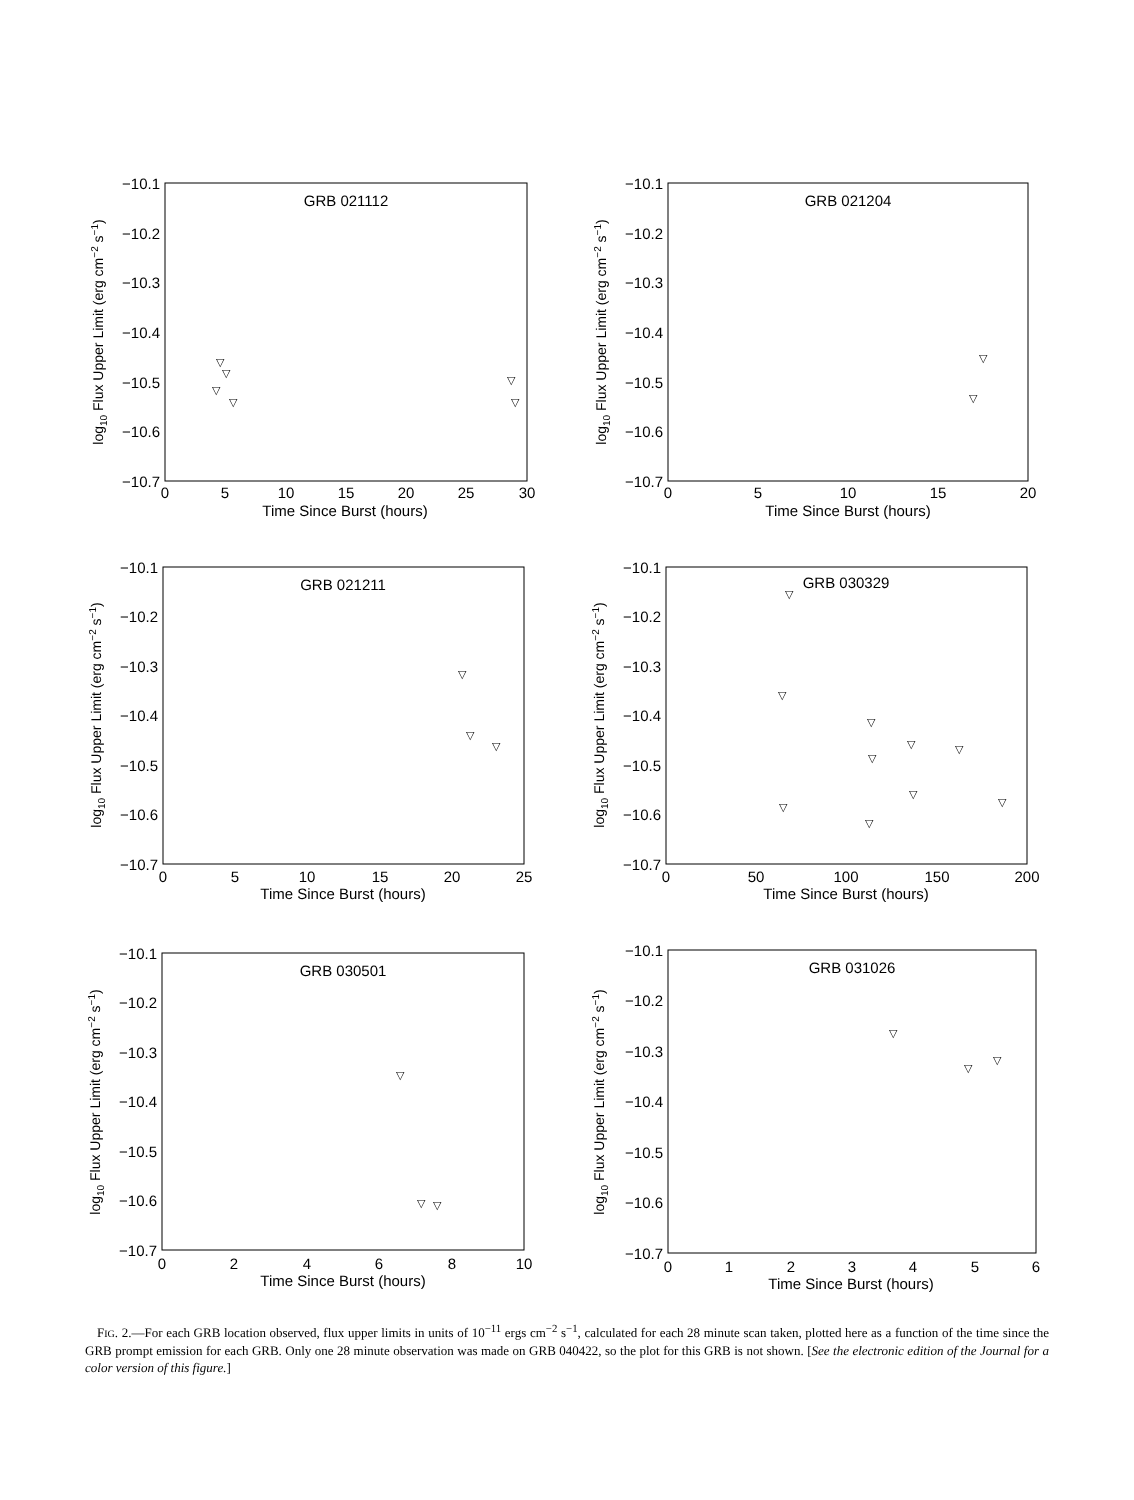GRB 021112
GRB 021204
GRB 021211
GRB 030329
GRB 030501
GRB 031026
Time Since Burst (hours)
Time Since Burst (hours)
Time Since Burst (hours)
Time Since Burst (hours)
Time Since Burst (hours)
Time Since Burst (hours)
0
5
10
15
20
25
30
0
5
10
15
20
0
5
10
15
20
25
0
50
100
150
200
0
2
4
6
8
10
0
1
2
3
4
5
6
−10.1
−10.2
−10.3
−10.4
−10.5
−10.6
−10.7
−10.1
−10.2
−10.3
−10.4
−10.5
−10.6
−10.7
−10.1
−10.2
−10.3
−10.4
−10.5
−10.6
−10.7
−10.1
−10.2
−10.3
−10.4
−10.5
−10.6
−10.7
−10.1
−10.2
−10.3
−10.4
−10.5
−10.6
−10.7
−10.1
−10.2
−10.3
−10.4
−10.5
−10.6
−10.7
log10 Flux Upper Limit (erg cm−2 s−1)
log10 Flux Upper Limit (erg cm−2 s−1)
log10 Flux Upper Limit (erg cm−2 s−1)
log10 Flux Upper Limit (erg cm−2 s−1)
log10 Flux Upper Limit (erg cm−2 s−1)
log10 Flux Upper Limit (erg cm−2 s−1)
▽
▽
▽
▽
▽
▽
▽
▽
▽
▽
▽
▽
▽
▽
▽
▽
▽
▽
▽
▽
▽
▽
▽
▽
▽
▽
▽
FIG. 2.—For each GRB location observed, flux upper limits in units of 10<sup>−11</sup> ergs cm<sup>−2</sup> s<sup>−1</sup>, calculated for each 28 minute scan taken, plotted here as a function of the time since the GRB prompt emission for each GRB. Only one 28 minute observation was made on GRB 040422, so the plot for this GRB is not shown. [See the electronic edition of the Journal for a color version of this figure.]